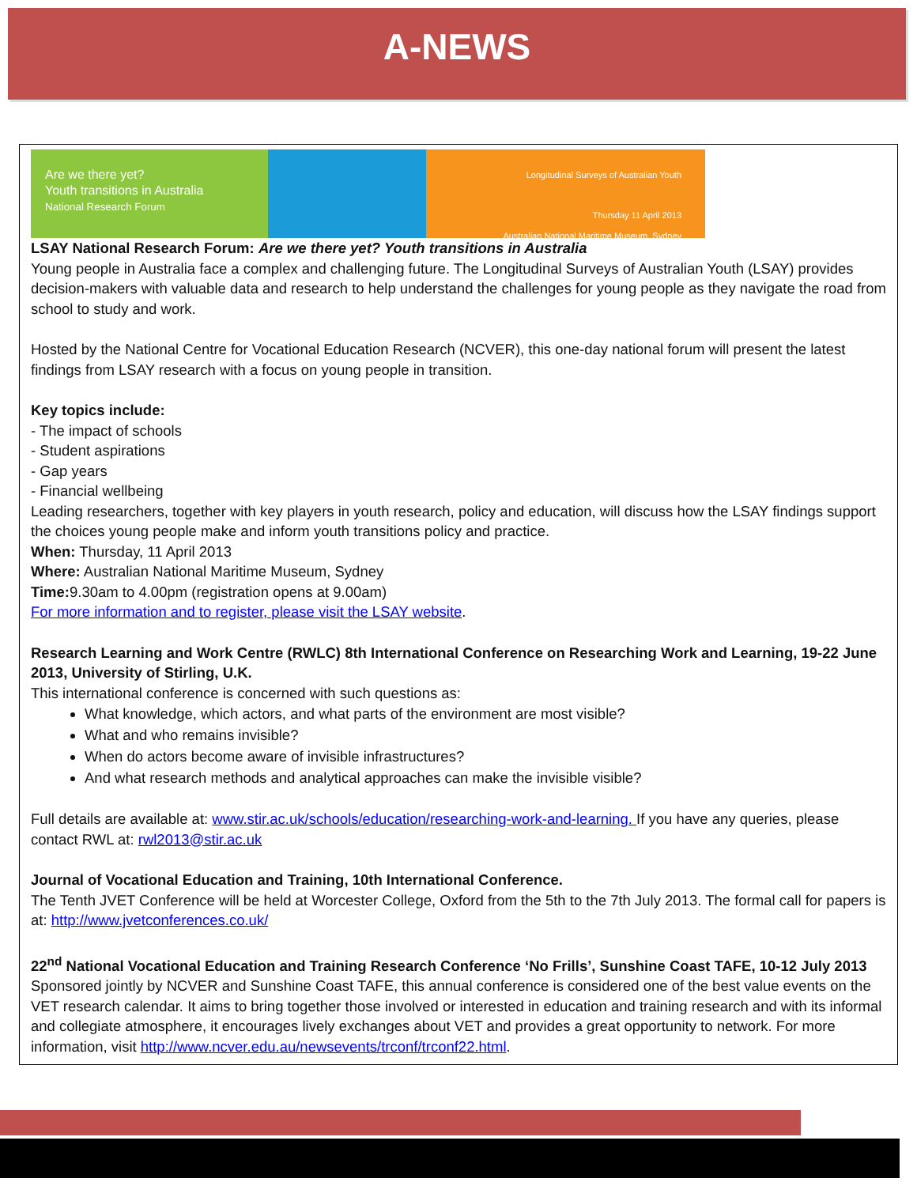A-NEWS
Are we there yet?
Youth transitions in Australia
National Research Forum
Longitudinal Surveys of Australian Youth
Thursday 11 April 2013
Australian National Maritime Museum, Sydney
LSAY National Research Forum: Are we there yet? Youth transitions in Australia
Young people in Australia face a complex and challenging future. The Longitudinal Surveys of Australian Youth (LSAY) provides decision-makers with valuable data and research to help understand the challenges for young people as they navigate the road from school to study and work.
Hosted by the National Centre for Vocational Education Research (NCVER), this one-day national forum will present the latest findings from LSAY research with a focus on young people in transition.
Key topics include:
- The impact of schools
- Student aspirations
- Gap years
- Financial wellbeing
Leading researchers, together with key players in youth research, policy and education, will discuss how the LSAY findings support the choices young people make and inform youth transitions policy and practice.
When: Thursday, 11 April 2013
Where: Australian National Maritime Museum, Sydney
Time: 9.30am to 4.00pm (registration opens at 9.00am)
For more information and to register, please visit the LSAY website.
Research Learning and Work Centre (RWLC) 8th International Conference on Researching Work and Learning, 19-22 June 2013, University of Stirling, U.K.
This international conference is concerned with such questions as:
What knowledge, which actors, and what parts of the environment are most visible?
What and who remains invisible?
When do actors become aware of invisible infrastructures?
And what research methods and analytical approaches can make the invisible visible?
Full details are available at: www.stir.ac.uk/schools/education/researching-work-and-learning. If you have any queries, please contact RWL at: rwl2013@stir.ac.uk
Journal of Vocational Education and Training, 10th International Conference.
The Tenth JVET Conference will be held at Worcester College, Oxford from the 5th to the 7th July 2013. The formal call for papers is at: http://www.jvetconferences.co.uk/
22<sup>nd</sup> National Vocational Education and Training Research Conference ‘No Frills’, Sunshine Coast TAFE, 10-12 July 2013
Sponsored jointly by NCVER and Sunshine Coast TAFE, this annual conference is considered one of the best value events on the VET research calendar. It aims to bring together those involved or interested in education and training research and with its informal and collegiate atmosphere, it encourages lively exchanges about VET and provides a great opportunity to network. For more information, visit http://www.ncver.edu.au/newsevents/trconf/trconf22.html.